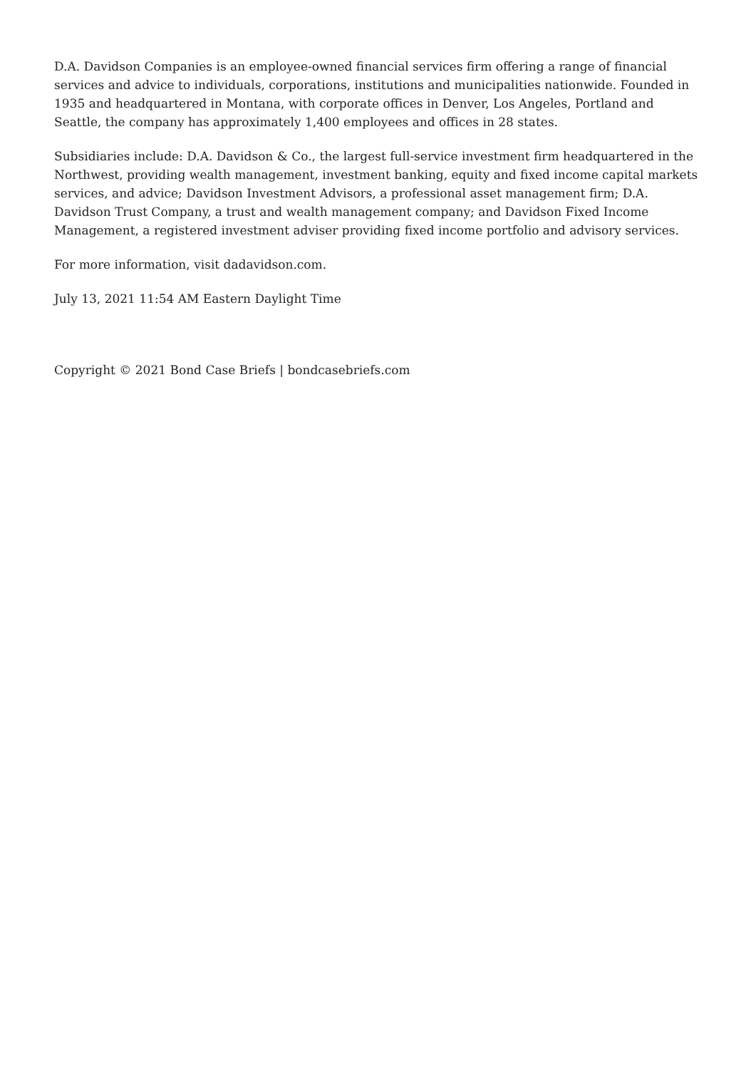D.A. Davidson Companies is an employee-owned financial services firm offering a range of financial services and advice to individuals, corporations, institutions and municipalities nationwide. Founded in 1935 and headquartered in Montana, with corporate offices in Denver, Los Angeles, Portland and Seattle, the company has approximately 1,400 employees and offices in 28 states.
Subsidiaries include: D.A. Davidson & Co., the largest full-service investment firm headquartered in the Northwest, providing wealth management, investment banking, equity and fixed income capital markets services, and advice; Davidson Investment Advisors, a professional asset management firm; D.A. Davidson Trust Company, a trust and wealth management company; and Davidson Fixed Income Management, a registered investment adviser providing fixed income portfolio and advisory services.
For more information, visit dadavidson.com.
July 13, 2021 11:54 AM Eastern Daylight Time
Copyright © 2021 Bond Case Briefs | bondcasebriefs.com